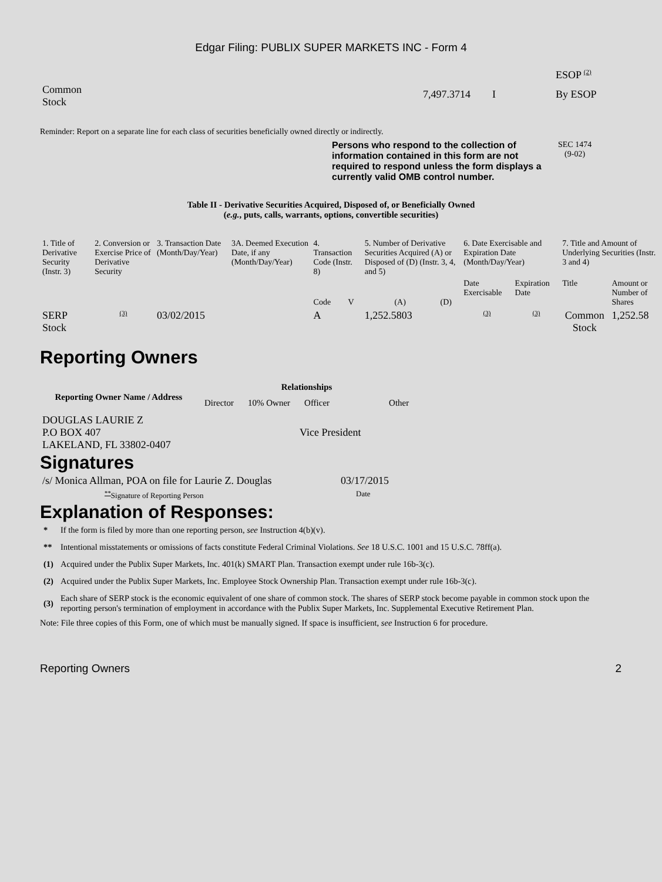Edgar Filing: PUBLIX SUPER MARKETS INC - Form 4
| | | | ESOP <sup>(2)</sup> |
| Common Stock | 7,497.3714 | I | By ESOP |
Reminder: Report on a separate line for each class of securities beneficially owned directly or indirectly.
Persons who respond to the collection of information contained in this form are not required to respond unless the form displays a currently valid OMB control number.
SEC 1474
(9-02)
Table II - Derivative Securities Acquired, Disposed of, or Beneficially Owned
(e.g., puts, calls, warrants, options, convertible securities)
| 1. Title of Derivative Security (Instr. 3) | 2. Conversion or Exercise Price of Derivative Security | 3. Transaction Date (Month/Day/Year) | 3A. Deemed Execution Date, if any (Month/Day/Year) | 4. Transaction Code (Instr. 8) | | 5. Number of Derivative Securities Acquired (A) or Disposed of (D) (Instr. 3, 4, and 5) | | 6. Date Exercisable and Expiration Date (Month/Day/Year) | | 7. Title and Amount of Underlying Securities (Instr. 3 and 4) | |
| | | | | Code | V | (A) | (D) | Date Exercisable | Expiration Date | Title | Amount or Number of Shares |
| SERP Stock | <sup>(3)</sup> | 03/02/2015 | | A | | 1,252.5803 | | <sup>(3)</sup> | <sup>(3)</sup> | Common Stock | 1,252.58 |
Reporting Owners
| Reporting Owner Name / Address | Relationships | | | |
| --- | --- | --- | --- | --- |
| | Director | 10% Owner | Officer | Other |
| DOUGLAS LAURIE Z P.O BOX 407 LAKELAND, FL 33802-0407 | | | Vice President | |
Signatures
| /s/ Monica Allman, POA on file for Laurie Z. Douglas | 03/17/2015 |
| <sup>**</sup> Signature of Reporting Person | Date |
Explanation of Responses:
| * | If the form is filed by more than one reporting person, see Instruction 4(b)(v). |
| ** | Intentional misstatements or omissions of facts constitute Federal Criminal Violations. See 18 U.S.C. 1001 and 15 U.S.C. 78ff(a). |
| (1) | Acquired under the Publix Super Markets, Inc. 401(k) SMART Plan. Transaction exempt under rule 16b-3(c). |
| (2) | Acquired under the Publix Super Markets, Inc. Employee Stock Ownership Plan. Transaction exempt under rule 16b-3(c). |
| (3) | Each share of SERP stock is the economic equivalent of one share of common stock. The shares of SERP stock become payable in common stock upon the reporting person's termination of employment in accordance with the Publix Super Markets, Inc. Supplemental Executive Retirement Plan. |
Note: File three copies of this Form, one of which must be manually signed. If space is insufficient, see Instruction 6 for procedure.
Reporting Owners 2